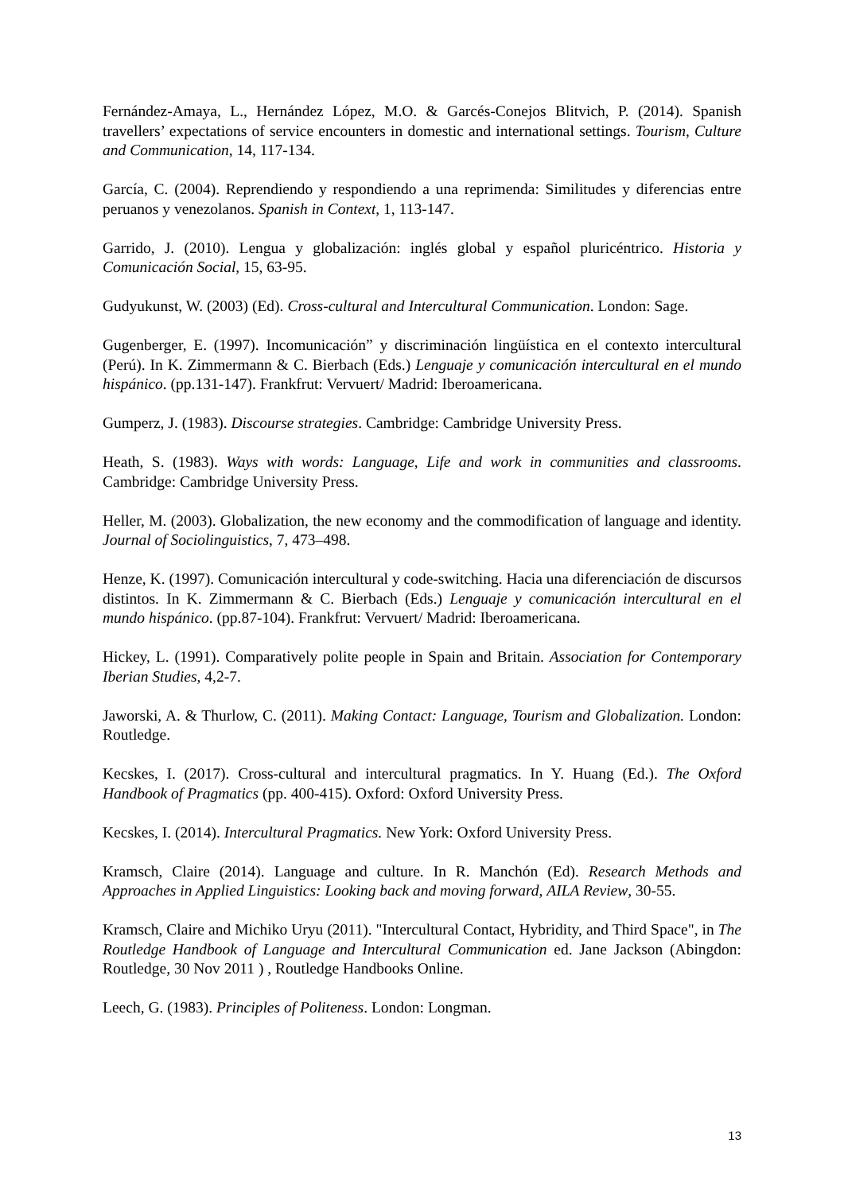Fernández-Amaya, L., Hernández López, M.O. & Garcés-Conejos Blitvich, P. (2014). Spanish travellers’ expectations of service encounters in domestic and international settings. Tourism, Culture and Communication, 14, 117-134.
García, C. (2004). Reprendiendo y respondiendo a una reprimenda: Similitudes y diferencias entre peruanos y venezolanos. Spanish in Context, 1, 113-147.
Garrido, J. (2010). Lengua y globalización: inglés global y español pluricéntrico. Historia y Comunicación Social, 15, 63-95.
Gudyukunst, W. (2003) (Ed). Cross-cultural and Intercultural Communication. London: Sage.
Gugenberger, E. (1997). Incomunicación” y discriminación lingüística en el contexto intercultural (Perú). In K. Zimmermann & C. Bierbach (Eds.) Lenguaje y comunicación intercultural en el mundo hispánico. (pp.131-147). Frankfrut: Vervuert/ Madrid: Iberoamericana.
Gumperz, J. (1983). Discourse strategies. Cambridge: Cambridge University Press.
Heath, S. (1983). Ways with words: Language, Life and work in communities and classrooms. Cambridge: Cambridge University Press.
Heller, M. (2003). Globalization, the new economy and the commodification of language and identity. Journal of Sociolinguistics, 7, 473–498.
Henze, K. (1997). Comunicación intercultural y code-switching. Hacia una diferenciación de discursos distintos. In K. Zimmermann & C. Bierbach (Eds.) Lenguaje y comunicación intercultural en el mundo hispánico. (pp.87-104). Frankfrut: Vervuert/ Madrid: Iberoamericana.
Hickey, L. (1991). Comparatively polite people in Spain and Britain. Association for Contemporary Iberian Studies, 4,2-7.
Jaworski, A. & Thurlow, C. (2011). Making Contact: Language, Tourism and Globalization. London: Routledge.
Kecskes, I. (2017). Cross-cultural and intercultural pragmatics. In Y. Huang (Ed.). The Oxford Handbook of Pragmatics (pp. 400-415). Oxford: Oxford University Press.
Kecskes, I. (2014). Intercultural Pragmatics. New York: Oxford University Press.
Kramsch, Claire (2014). Language and culture. In R. Manchón (Ed). Research Methods and Approaches in Applied Linguistics: Looking back and moving forward, AILA Review, 30-55.
Kramsch, Claire and Michiko Uryu (2011). "Intercultural Contact, Hybridity, and Third Space", in The Routledge Handbook of Language and Intercultural Communication ed. Jane Jackson (Abingdon: Routledge, 30 Nov 2011 ) , Routledge Handbooks Online.
Leech, G. (1983). Principles of Politeness. London: Longman.
13